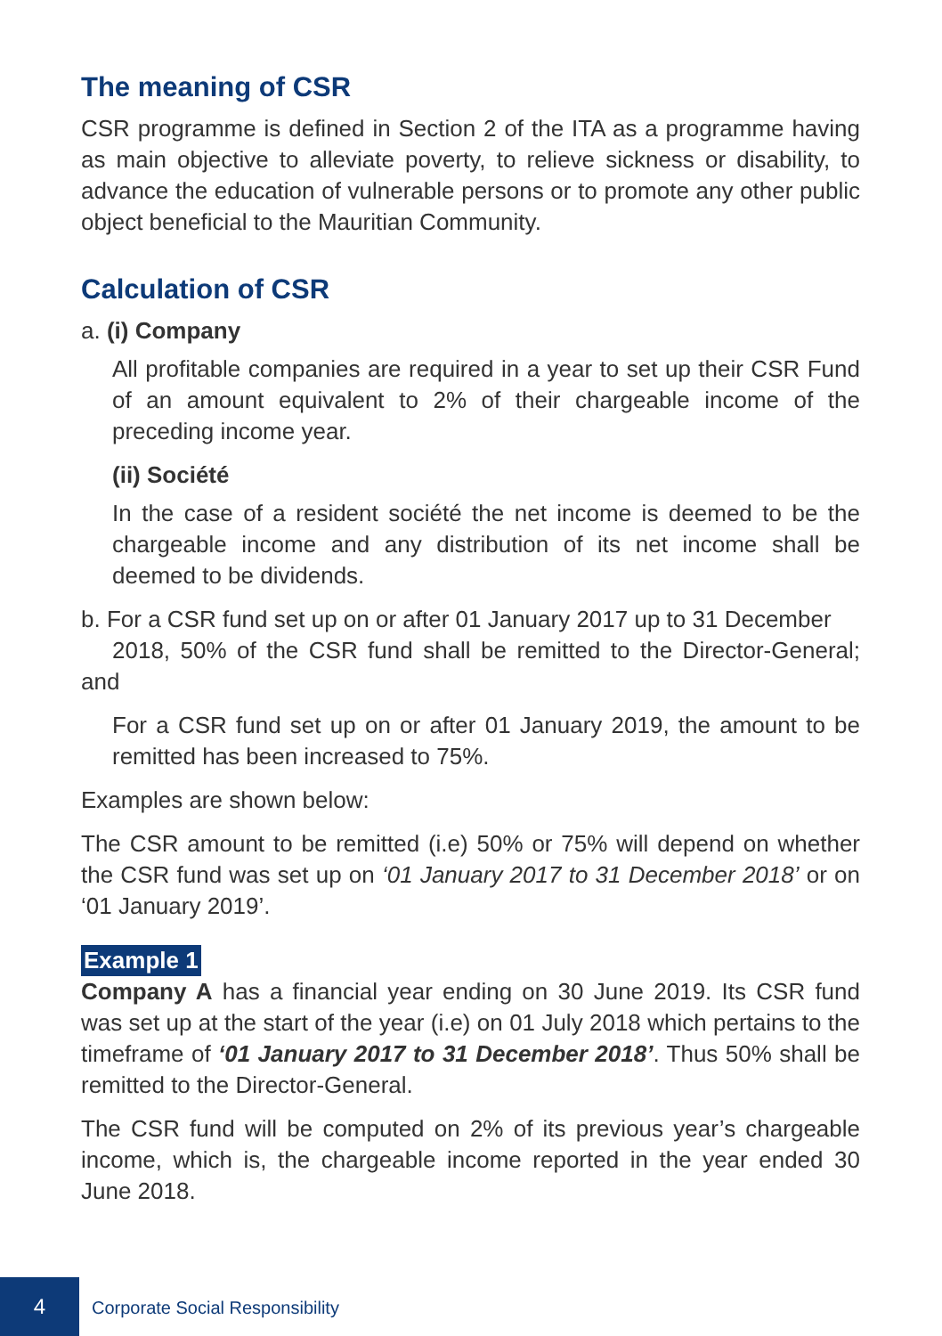The meaning of CSR
CSR programme is defined in Section 2 of the ITA as a programme having as main objective to alleviate poverty, to relieve sickness or disability, to advance the education of vulnerable persons or to promote any other public object beneficial to the Mauritian Community.
Calculation of CSR
a. (i) Company
All profitable companies are required in a year to set up their CSR Fund of an amount equivalent to 2% of their chargeable income of the preceding income year.
(ii) Société
In the case of a resident société the net income is deemed to be the chargeable income and any distribution of its net income shall be deemed to be dividends.
b. For a CSR fund set up on or after 01 January 2017 up to 31 December
2018, 50% of the CSR fund shall be remitted to the Director-General; and
For a CSR fund set up on or after 01 January 2019, the amount to be remitted has been increased to 75%.
Examples are shown below:
The CSR amount to be remitted (i.e) 50% or 75% will depend on whether the CSR fund was set up on ‘01 January 2017 to 31 December 2018’ or on ‘01 January 2019’.
Example 1
Company A has a financial year ending on 30 June 2019. Its CSR fund was set up at the start of the year (i.e) on 01 July 2018 which pertains to the timeframe of ‘01 January 2017 to 31 December 2018’. Thus 50% shall be remitted to the Director-General.
The CSR fund will be computed on 2% of its previous year’s chargeable income, which is, the chargeable income reported in the year ended 30 June 2018.
4
Corporate Social Responsibility